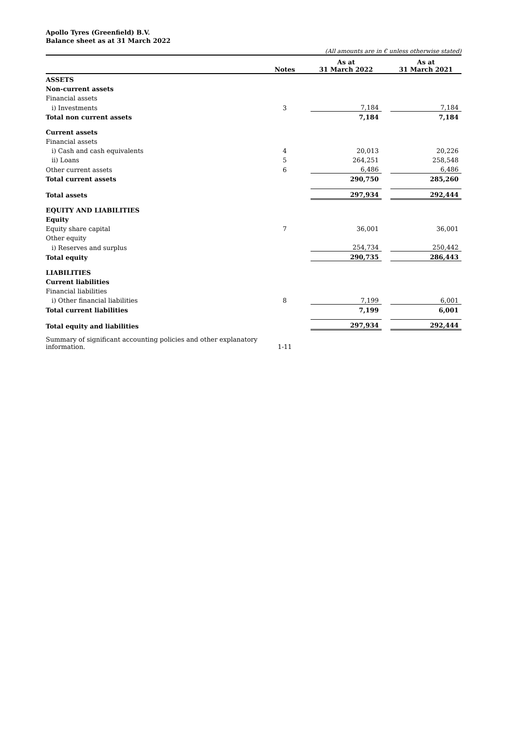Apollo Tyres (Greenfield) B.V.
Balance sheet as at 31 March 2022
(All amounts are in € unless otherwise stated)
| | Notes | | As at 31 March 2022 | | As at 31 March 2021 |
| --- | --- | --- | --- | --- | --- |
| ASSETS | | | | | |
| Non-current assets | | | | | |
| Financial assets | | | | | |
| i) Investments | 3 | | 7,184 | | 7,184 |
| Total non current assets | | | 7,184 | | 7,184 |
| Current assets | | | | | |
| Financial assets | | | | | |
| i) Cash and cash equivalents | 4 | | 20,013 | | 20,226 |
| ii) Loans | 5 | | 264,251 | | 258,548 |
| Other current assets | 6 | | 6,486 | | 6,486 |
| Total current assets | | | 290,750 | | 285,260 |
| Total assets | | | 297,934 | | 292,444 |
| EQUITY AND LIABILITIES | | | | | |
| Equity | | | | | |
| Equity share capital | 7 | | 36,001 | | 36,001 |
| Other equity | | | | | |
| i) Reserves and surplus | | | 254,734 | | 250,442 |
| Total equity | | | 290,735 | | 286,443 |
| LIABILITIES | | | | | |
| Current liabilities | | | | | |
| Financial liabilities | | | | | |
| i) Other financial liabilities | 8 | | 7,199 | | 6,001 |
| Total current liabilities | | | 7,199 | | 6,001 |
| Total equity and liabilities | | | 297,934 | | 292,444 |
| Summary of significant accounting policies and other explanatory information. | 1-11 | | | | |